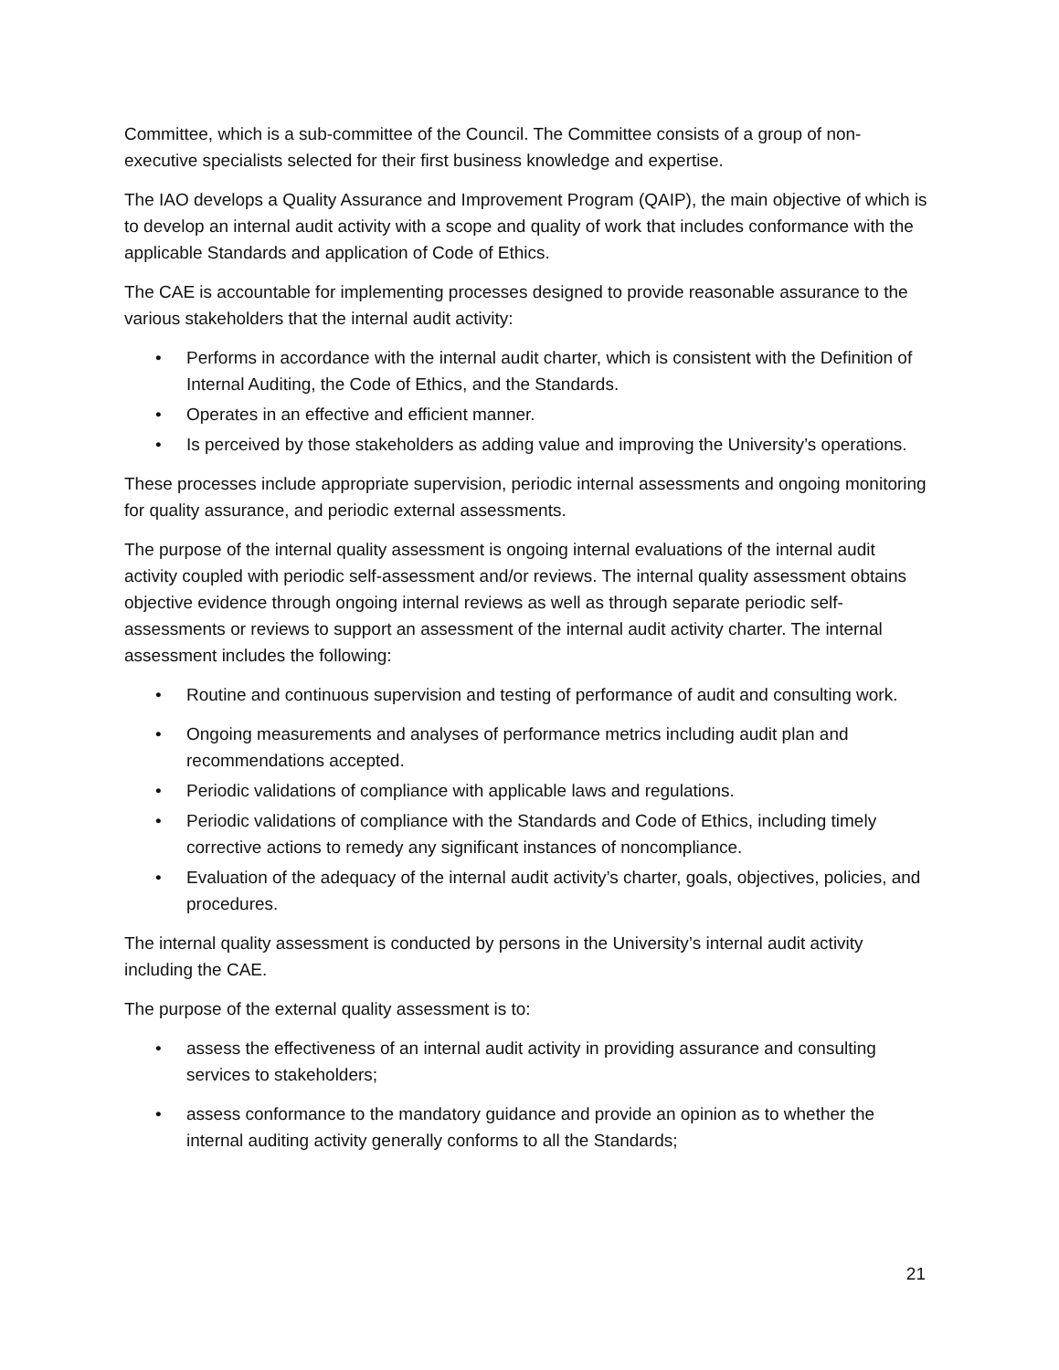Committee, which is a sub-committee of the Council. The Committee consists of a group of non-executive specialists selected for their first business knowledge and expertise.
The IAO develops a Quality Assurance and Improvement Program (QAIP), the main objective of which is to develop an internal audit activity with a scope and quality of work that includes conformance with the applicable Standards and application of Code of Ethics.
The CAE is accountable for implementing processes designed to provide reasonable assurance to the various stakeholders that the internal audit activity:
• Performs in accordance with the internal audit charter, which is consistent with the Definition of Internal Auditing, the Code of Ethics, and the Standards.
• Operates in an effective and efficient manner.
• Is perceived by those stakeholders as adding value and improving the University’s operations.
These processes include appropriate supervision, periodic internal assessments and ongoing monitoring for quality assurance, and periodic external assessments.
The purpose of the internal quality assessment is ongoing internal evaluations of the internal audit activity coupled with periodic self-assessment and/or reviews. The internal quality assessment obtains objective evidence through ongoing internal reviews as well as through separate periodic self-assessments or reviews to support an assessment of the internal audit activity charter. The internal assessment includes the following:
• Routine and continuous supervision and testing of performance of audit and consulting work.
• Ongoing measurements and analyses of performance metrics including audit plan and recommendations accepted.
• Periodic validations of compliance with applicable laws and regulations.
• Periodic validations of compliance with the Standards and Code of Ethics, including timely corrective actions to remedy any significant instances of noncompliance.
• Evaluation of the adequacy of the internal audit activity’s charter, goals, objectives, policies, and procedures.
The internal quality assessment is conducted by persons in the University’s internal audit activity including the CAE.
The purpose of the external quality assessment is to:
• assess the effectiveness of an internal audit activity in providing assurance and consulting services to stakeholders;
• assess conformance to the mandatory guidance and provide an opinion as to whether the internal auditing activity generally conforms to all the Standards;
21